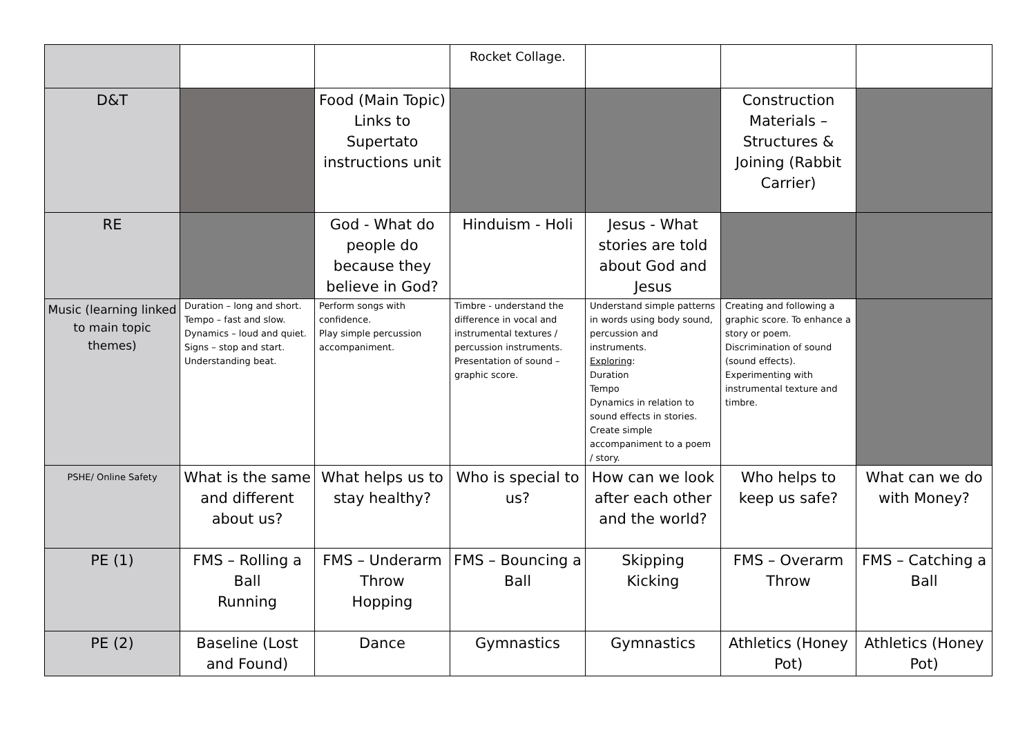| | | | Rocket Collage. | | | |
| D&T | | Food (Main Topic) Links to Supertato instructions unit | | | Construction Materials – Structures & Joining (Rabbit Carrier) | |
| RE | | God - What do people do because they believe in God? | Hinduism - Holi | Jesus - What stories are told about God and Jesus | | |
| Music (learning linked to main topic themes) | Duration – long and short. Tempo – fast and slow. Dynamics – loud and quiet. Signs – stop and start. Understanding beat. | Perform songs with confidence. Play simple percussion accompaniment. | Timbre - understand the difference in vocal and instrumental textures / percussion instruments. Presentation of sound – graphic score. | Understand simple patterns in words using body sound, percussion and instruments. Exploring : Duration Tempo Dynamics in relation to sound effects in stories. Create simple accompaniment to a poem / story. | Creating and following a graphic score. To enhance a story or poem. Discrimination of sound (sound effects). Experimenting with instrumental texture and timbre. | |
| PSHE/ Online Safety | What is the same and different about us? | What helps us to stay healthy? | Who is special to us? | How can we look after each other and the world? | Who helps to keep us safe? | What can we do with Money? |
| PE (1) | FMS – Rolling a Ball Running | FMS – Underarm Throw Hopping | FMS – Bouncing a Ball | Skipping Kicking | FMS – Overarm Throw | FMS – Catching a Ball |
| PE (2) | Baseline (Lost and Found) | Dance | Gymnastics | Gymnastics | Athletics (Honey Pot) | Athletics (Honey Pot) |